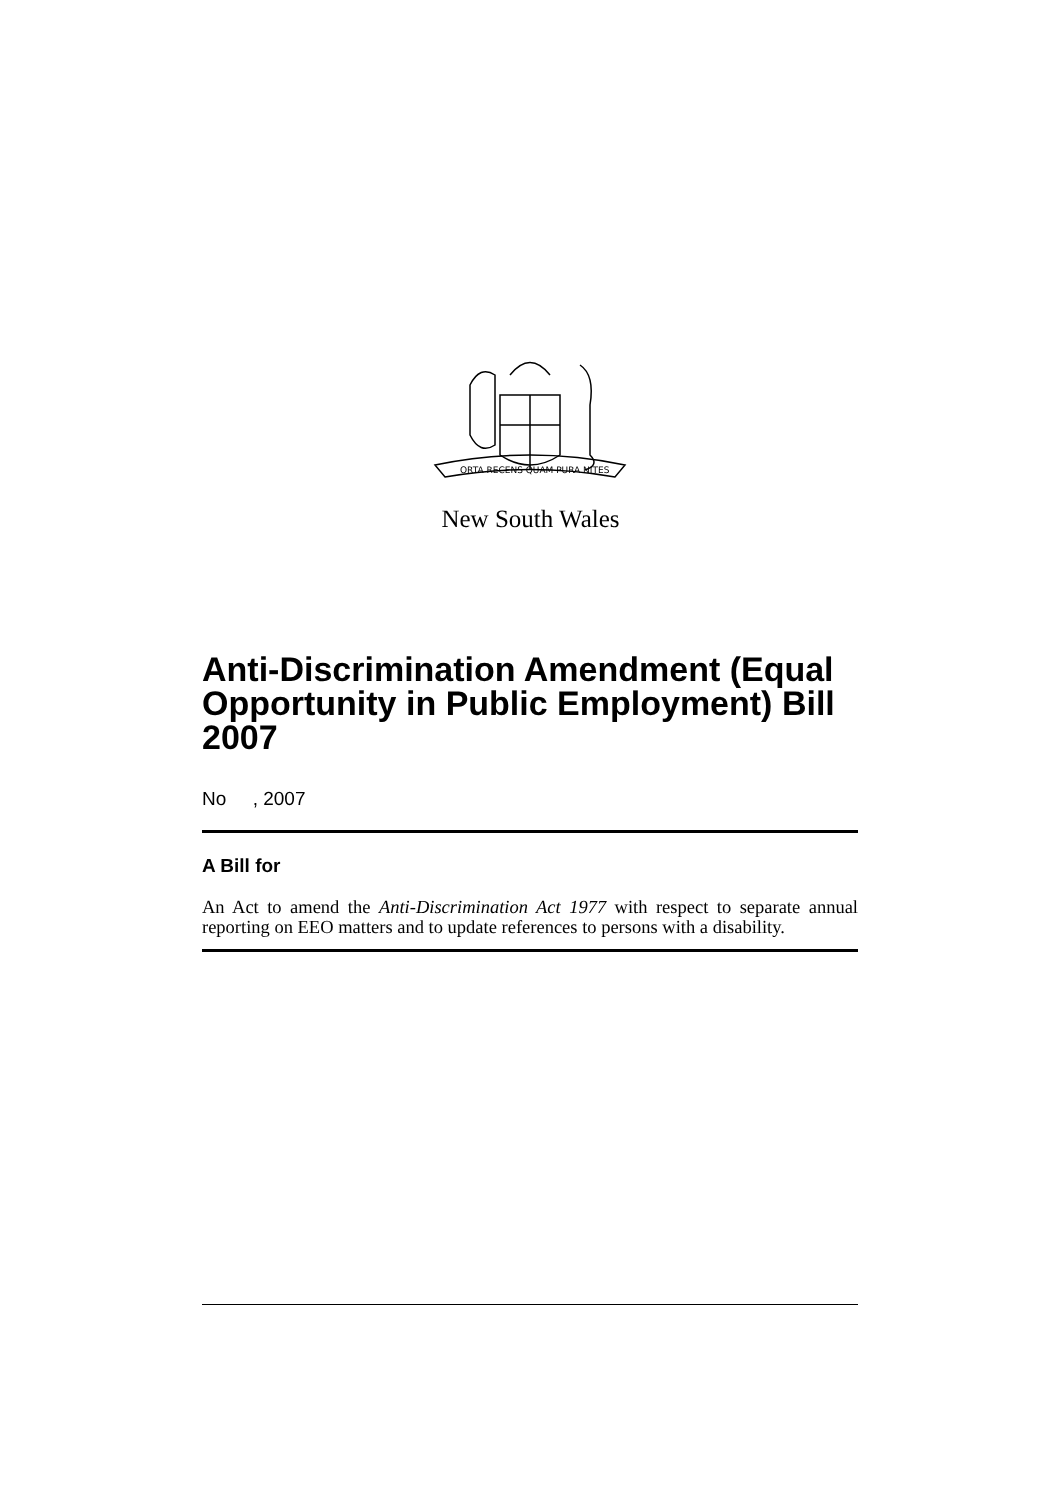ORTA RECENS QUAM PURA NITES
New South Wales
Anti-Discrimination Amendment (Equal Opportunity in Public Employment) Bill 2007
No , 2007
A Bill for
An Act to amend the Anti-Discrimination Act 1977 with respect to separate annual reporting on EEO matters and to update references to persons with a disability.